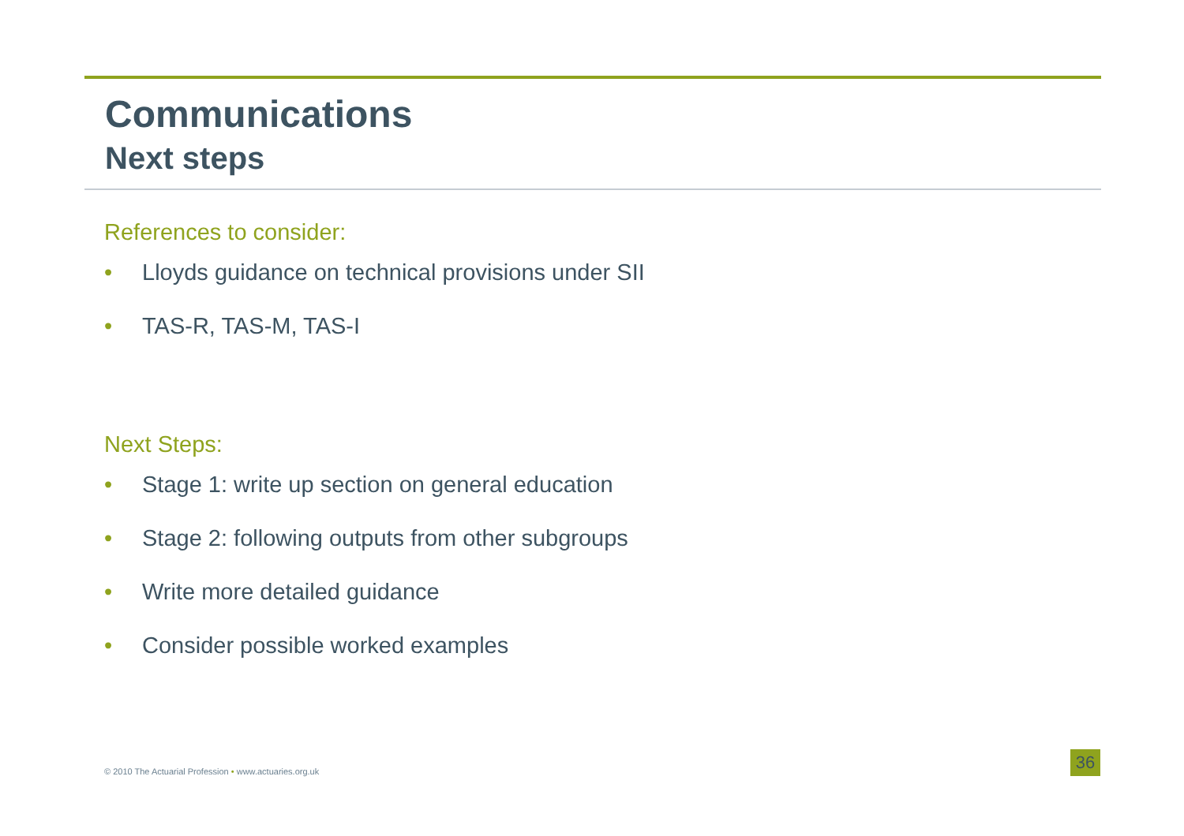Communications
Next steps
References to consider:
• Lloyds guidance on technical provisions under SII
• TAS-R, TAS-M, TAS-I
Next Steps:
• Stage 1: write up section on general education
• Stage 2: following outputs from other subgroups
• Write more detailed guidance
• Consider possible worked examples
© 2010 The Actuarial Profession • www.actuaries.org.uk
36